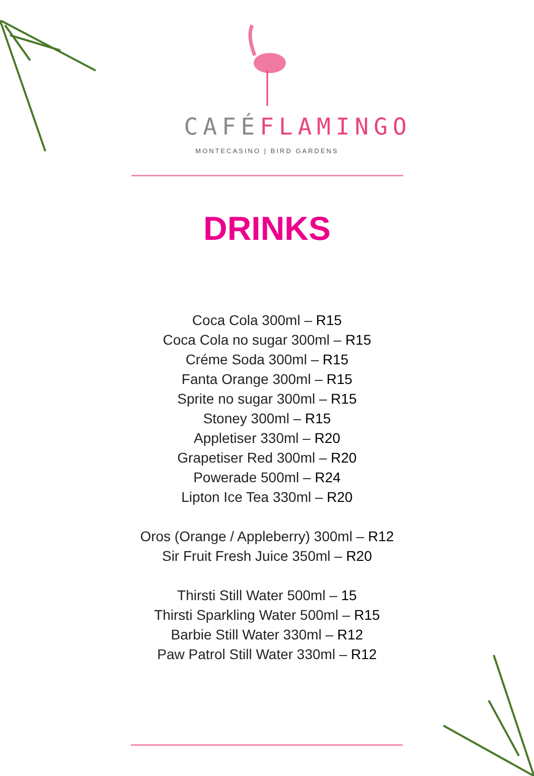CAFÉFLAMINGO
MONTECASINO | BIRD GARDENS
DRINKS
Coca Cola 300ml – R15
Coca Cola no sugar 300ml – R15
Créme Soda 300ml – R15
Fanta Orange 300ml – R15
Sprite no sugar 300ml – R15
Stoney 300ml – R15
Appletiser 330ml – R20
Grapetiser Red 300ml – R20
Powerade 500ml – R24
Lipton Ice Tea 330ml – R20
Oros (Orange / Appleberry) 300ml – R12
Sir Fruit Fresh Juice 350ml – R20
Thirsti Still Water 500ml – 15
Thirsti Sparkling Water 500ml – R15
Barbie Still Water 330ml – R12
Paw Patrol Still Water 330ml – R12